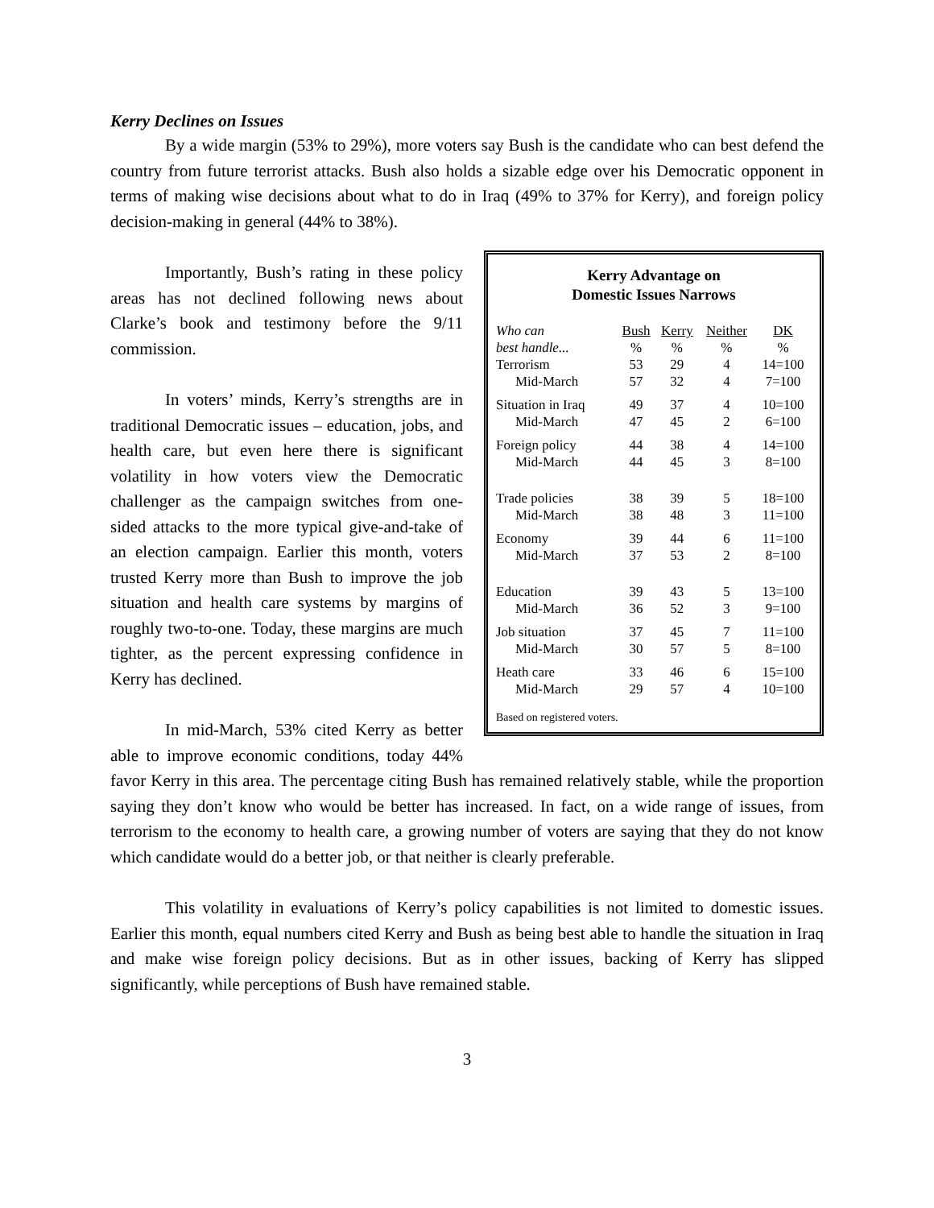Kerry Declines on Issues
By a wide margin (53% to 29%), more voters say Bush is the candidate who can best defend the country from future terrorist attacks. Bush also holds a sizable edge over his Democratic opponent in terms of making wise decisions about what to do in Iraq (49% to 37% for Kerry), and foreign policy decision-making in general (44% to 38%).
Kerry Advantage on
Domestic Issues Narrows
| Who can | Bush | Kerry | Neither | DK |
| --- | --- | --- | --- | --- |
| best handle... | % | % | % | % |
| Terrorism | 53 | 29 | 4 | 14=100 |
| Mid-March | 57 | 32 | 4 | 7=100 |
| Situation in Iraq | 49 | 37 | 4 | 10=100 |
| Mid-March | 47 | 45 | 2 | 6=100 |
| Foreign policy | 44 | 38 | 4 | 14=100 |
| Mid-March | 44 | 45 | 3 | 8=100 |
| Trade policies | 38 | 39 | 5 | 18=100 |
| Mid-March | 38 | 48 | 3 | 11=100 |
| Economy | 39 | 44 | 6 | 11=100 |
| Mid-March | 37 | 53 | 2 | 8=100 |
| Education | 39 | 43 | 5 | 13=100 |
| Mid-March | 36 | 52 | 3 | 9=100 |
| Job situation | 37 | 45 | 7 | 11=100 |
| Mid-March | 30 | 57 | 5 | 8=100 |
| Heath care | 33 | 46 | 6 | 15=100 |
| Mid-March | 29 | 57 | 4 | 10=100 |
Based on registered voters.
Importantly, Bush’s rating in these policy areas has not declined following news about Clarke’s book and testimony before the 9/11 commission.
In voters’ minds, Kerry’s strengths are in traditional Democratic issues – education, jobs, and health care, but even here there is significant volatility in how voters view the Democratic challenger as the campaign switches from one-sided attacks to the more typical give-and-take of an election campaign. Earlier this month, voters trusted Kerry more than Bush to improve the job situation and health care systems by margins of roughly two-to-one. Today, these margins are much tighter, as the percent expressing confidence in Kerry has declined.
In mid-March, 53% cited Kerry as better able to improve economic conditions, today 44% favor Kerry in this area. The percentage citing Bush has remained relatively stable, while the proportion saying they don’t know who would be better has increased. In fact, on a wide range of issues, from terrorism to the economy to health care, a growing number of voters are saying that they do not know which candidate would do a better job, or that neither is clearly preferable.
This volatility in evaluations of Kerry’s policy capabilities is not limited to domestic issues. Earlier this month, equal numbers cited Kerry and Bush as being best able to handle the situation in Iraq and make wise foreign policy decisions. But as in other issues, backing of Kerry has slipped significantly, while perceptions of Bush have remained stable.
3